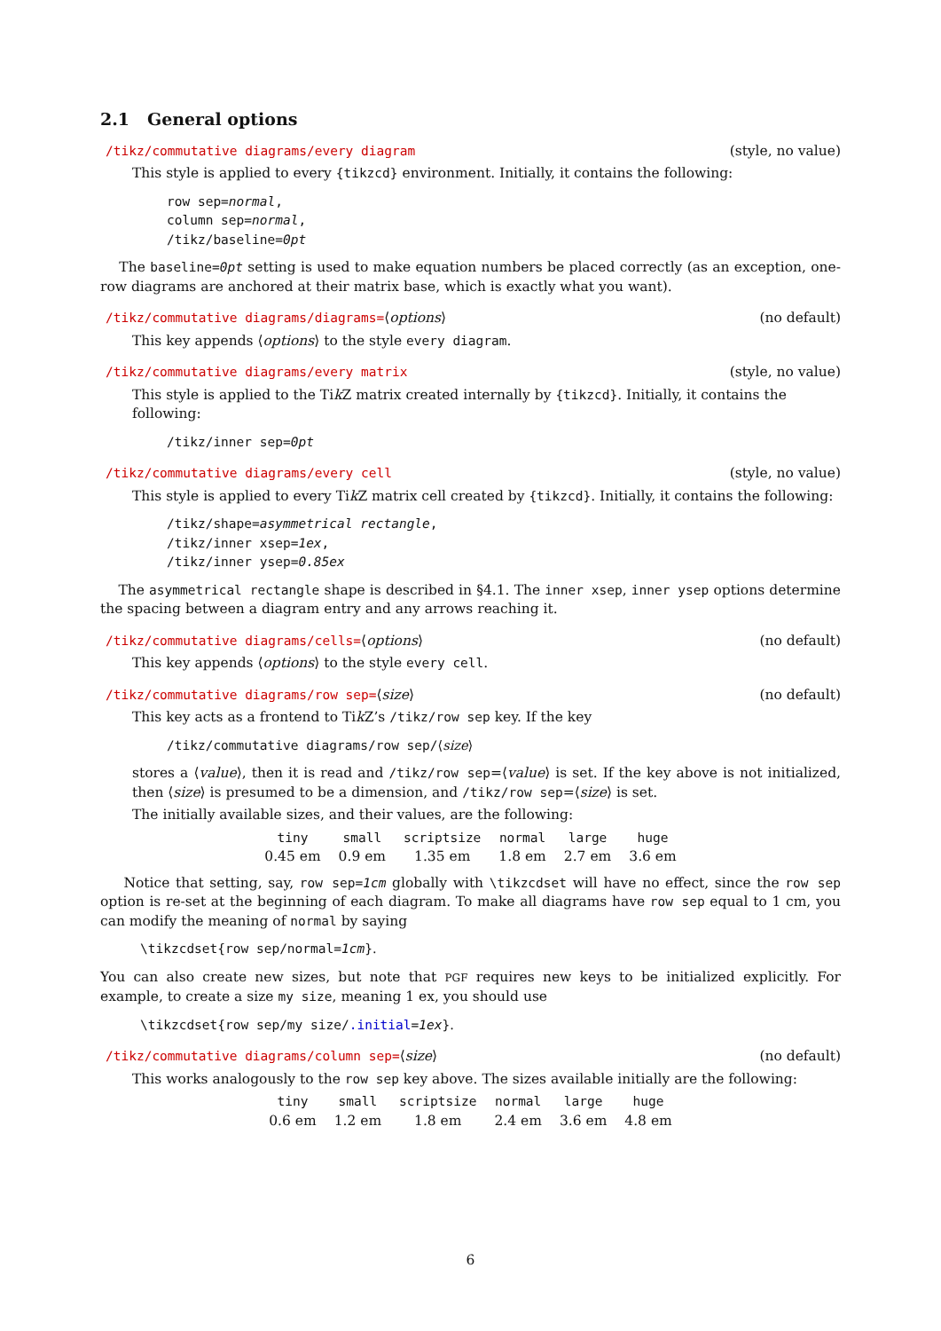2.1 General options
/tikz/commutative diagrams/every diagram (style, no value)
This style is applied to every {tikzcd} environment. Initially, it contains the following:
row sep=normal,
column sep=normal,
/tikz/baseline=0pt
The baseline=0pt setting is used to make equation numbers be placed correctly (as an exception, one-row diagrams are anchored at their matrix base, which is exactly what you want).
/tikz/commutative diagrams/diagrams=⟨options⟩ (no default)
This key appends ⟨options⟩ to the style every diagram.
/tikz/commutative diagrams/every matrix (style, no value)
This style is applied to the Tik Z matrix created internally by {tikzcd}. Initially, it contains the following:
/tikz/inner sep=0pt
/tikz/commutative diagrams/every cell (style, no value)
This style is applied to every Tik Z matrix cell created by {tikzcd}. Initially, it contains the following:
/tikz/shape=asymmetrical rectangle,
/tikz/inner xsep=1ex,
/tikz/inner ysep=0.85ex
The asymmetrical rectangle shape is described in §4.1. The inner xsep, inner ysep options determine the spacing between a diagram entry and any arrows reaching it.
/tikz/commutative diagrams/cells=⟨options⟩ (no default)
This key appends ⟨options⟩ to the style every cell.
/tikz/commutative diagrams/row sep=⟨size⟩ (no default)
This key acts as a frontend to Tik Z’s /tikz/row sep key. If the key
/tikz/commutative diagrams/row sep/⟨size⟩
stores a ⟨value⟩, then it is read and /tikz/row sep=⟨value⟩ is set. If the key above is not initialized, then ⟨size⟩ is presumed to be a dimension, and /tikz/row sep=⟨size⟩ is set.
The initially available sizes, and their values, are the following:
| tiny | small | scriptsize | normal | large | huge |
| --- | --- | --- | --- | --- | --- |
| 0.45 em | 0.9 em | 1.35 em | 1.8 em | 2.7 em | 3.6 em |
Notice that setting, say, row sep=1cm globally with \tikzcdset will have no effect, since the row sep option is re-set at the beginning of each diagram. To make all diagrams have row sep equal to 1 cm, you can modify the meaning of normal by saying
\tikzcdset{row sep/normal=1cm}.
You can also create new sizes, but note that PGF requires new keys to be initialized explicitly. For example, to create a size my size, meaning 1 ex, you should use
\tikzcdset{row sep/my size/.initial=1ex}.
/tikz/commutative diagrams/column sep=⟨size⟩ (no default)
This works analogously to the row sep key above. The sizes available initially are the following:
| tiny | small | scriptsize | normal | large | huge |
| --- | --- | --- | --- | --- | --- |
| 0.6 em | 1.2 em | 1.8 em | 2.4 em | 3.6 em | 4.8 em |
6